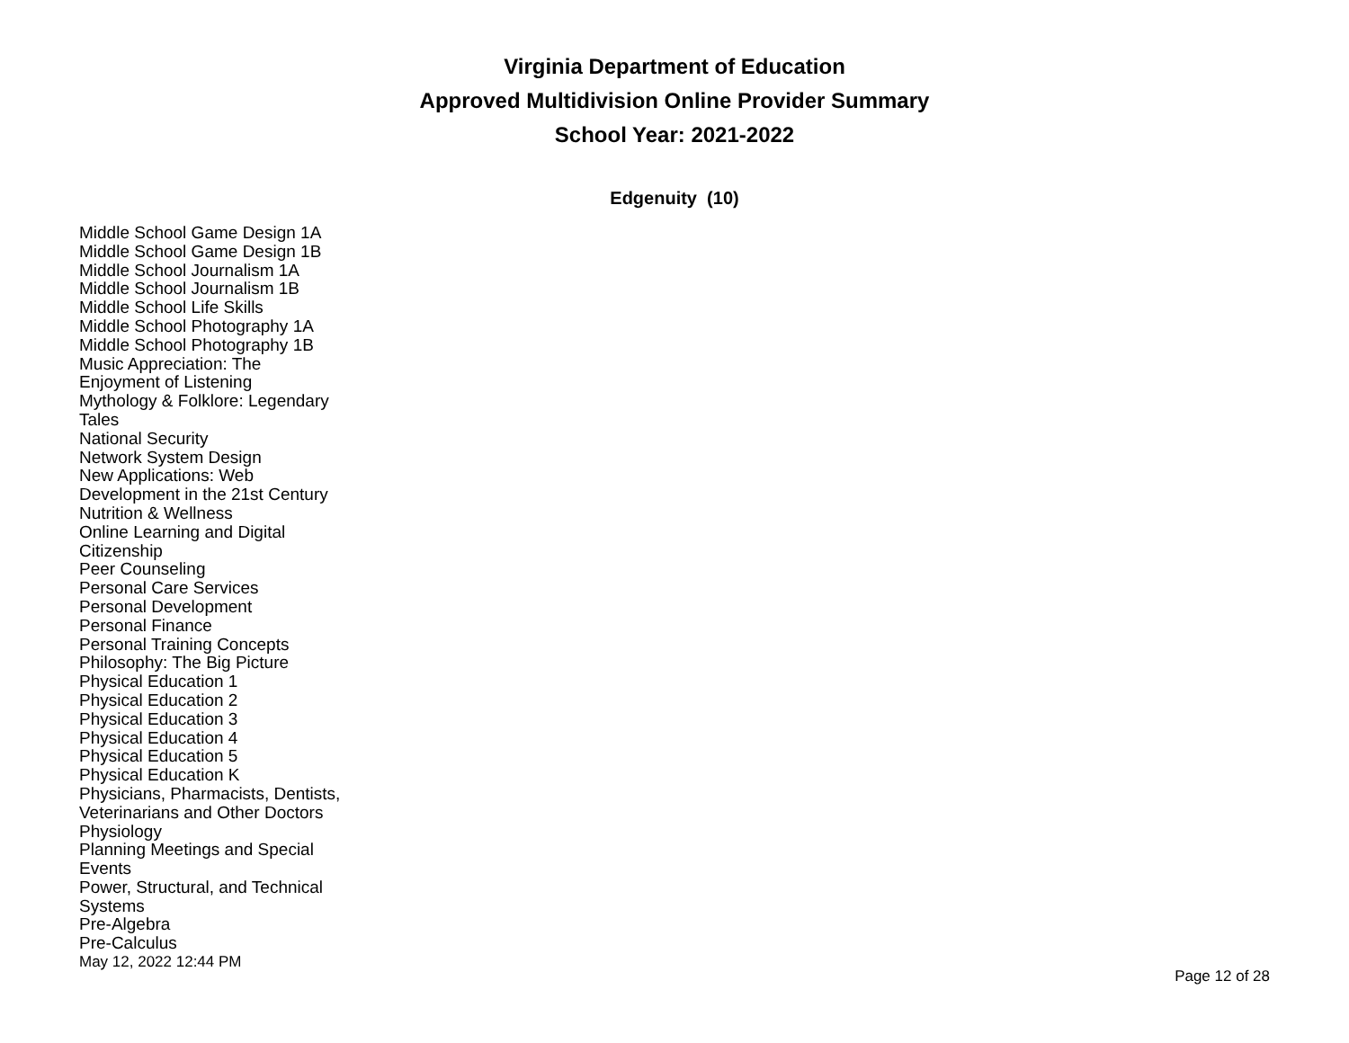Virginia Department of Education
Approved Multidivision Online Provider Summary
School Year: 2021-2022
Edgenuity (10)
Middle School Game Design 1A
Middle School Game Design 1B
Middle School Journalism 1A
Middle School Journalism 1B
Middle School Life Skills
Middle School Photography 1A
Middle School Photography 1B
Music Appreciation: The
Enjoyment of Listening
Mythology & Folklore: Legendary
Tales
National Security
Network System Design
New Applications: Web
Development in the 21st Century
Nutrition & Wellness
Online Learning and Digital
Citizenship
Peer Counseling
Personal Care Services
Personal Development
Personal Finance
Personal Training Concepts
Philosophy: The Big Picture
Physical Education 1
Physical Education 2
Physical Education 3
Physical Education 4
Physical Education 5
Physical Education K
Physicians, Pharmacists, Dentists,
Veterinarians and Other Doctors
Physiology
Planning Meetings and Special
Events
Power, Structural, and Technical
Systems
Pre-Algebra
Pre-Calculus
May 12, 2022 12:44 PM Page 12 of 28